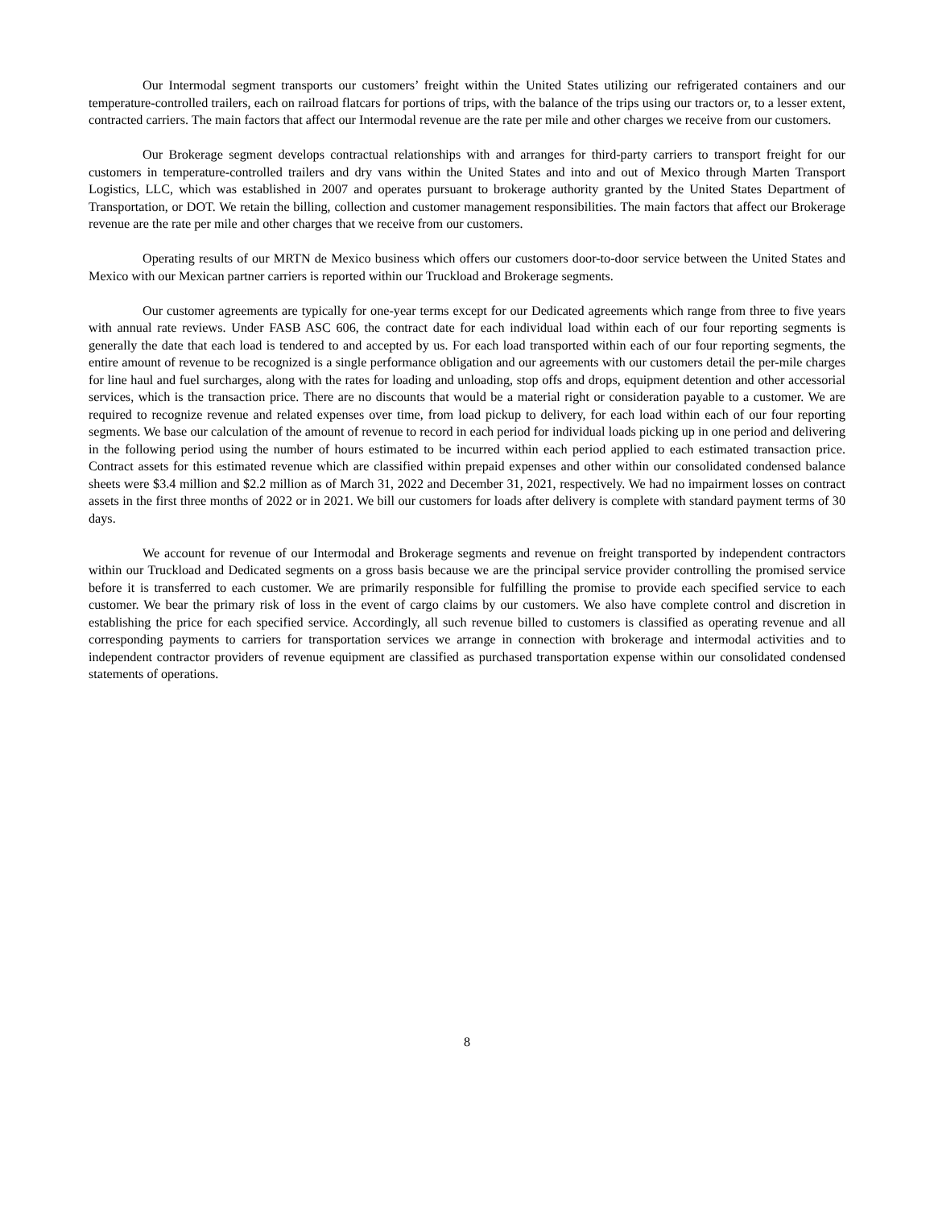Our Intermodal segment transports our customers’ freight within the United States utilizing our refrigerated containers and our temperature-controlled trailers, each on railroad flatcars for portions of trips, with the balance of the trips using our tractors or, to a lesser extent, contracted carriers. The main factors that affect our Intermodal revenue are the rate per mile and other charges we receive from our customers.
Our Brokerage segment develops contractual relationships with and arranges for third-party carriers to transport freight for our customers in temperature-controlled trailers and dry vans within the United States and into and out of Mexico through Marten Transport Logistics, LLC, which was established in 2007 and operates pursuant to brokerage authority granted by the United States Department of Transportation, or DOT. We retain the billing, collection and customer management responsibilities. The main factors that affect our Brokerage revenue are the rate per mile and other charges that we receive from our customers.
Operating results of our MRTN de Mexico business which offers our customers door-to-door service between the United States and Mexico with our Mexican partner carriers is reported within our Truckload and Brokerage segments.
Our customer agreements are typically for one-year terms except for our Dedicated agreements which range from three to five years with annual rate reviews. Under FASB ASC 606, the contract date for each individual load within each of our four reporting segments is generally the date that each load is tendered to and accepted by us. For each load transported within each of our four reporting segments, the entire amount of revenue to be recognized is a single performance obligation and our agreements with our customers detail the per-mile charges for line haul and fuel surcharges, along with the rates for loading and unloading, stop offs and drops, equipment detention and other accessorial services, which is the transaction price. There are no discounts that would be a material right or consideration payable to a customer. We are required to recognize revenue and related expenses over time, from load pickup to delivery, for each load within each of our four reporting segments. We base our calculation of the amount of revenue to record in each period for individual loads picking up in one period and delivering in the following period using the number of hours estimated to be incurred within each period applied to each estimated transaction price. Contract assets for this estimated revenue which are classified within prepaid expenses and other within our consolidated condensed balance sheets were $3.4 million and $2.2 million as of March 31, 2022 and December 31, 2021, respectively. We had no impairment losses on contract assets in the first three months of 2022 or in 2021. We bill our customers for loads after delivery is complete with standard payment terms of 30 days.
We account for revenue of our Intermodal and Brokerage segments and revenue on freight transported by independent contractors within our Truckload and Dedicated segments on a gross basis because we are the principal service provider controlling the promised service before it is transferred to each customer. We are primarily responsible for fulfilling the promise to provide each specified service to each customer. We bear the primary risk of loss in the event of cargo claims by our customers. We also have complete control and discretion in establishing the price for each specified service. Accordingly, all such revenue billed to customers is classified as operating revenue and all corresponding payments to carriers for transportation services we arrange in connection with brokerage and intermodal activities and to independent contractor providers of revenue equipment are classified as purchased transportation expense within our consolidated condensed statements of operations.
8